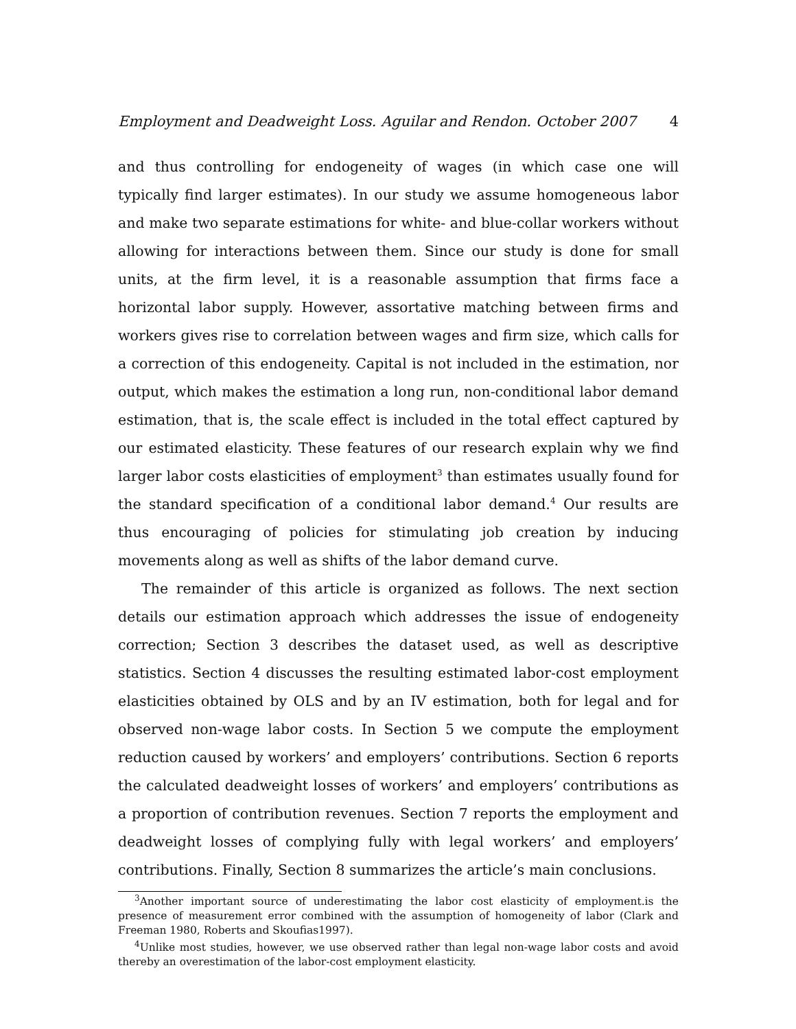Employment and Deadweight Loss. Aguilar and Rendon. October 2007 4
and thus controlling for endogeneity of wages (in which case one will typically find larger estimates). In our study we assume homogeneous labor and make two separate estimations for white- and blue-collar workers without allowing for interactions between them. Since our study is done for small units, at the firm level, it is a reasonable assumption that firms face a horizontal labor supply. However, assortative matching between firms and workers gives rise to correlation between wages and firm size, which calls for a correction of this endogeneity. Capital is not included in the estimation, nor output, which makes the estimation a long run, non-conditional labor demand estimation, that is, the scale effect is included in the total effect captured by our estimated elasticity. These features of our research explain why we find larger labor costs elasticities of employment<sup>3</sup> than estimates usually found for the standard specification of a conditional labor demand.<sup>4</sup> Our results are thus encouraging of policies for stimulating job creation by inducing movements along as well as shifts of the labor demand curve.
The remainder of this article is organized as follows. The next section details our estimation approach which addresses the issue of endogeneity correction; Section 3 describes the dataset used, as well as descriptive statistics. Section 4 discusses the resulting estimated labor-cost employment elasticities obtained by OLS and by an IV estimation, both for legal and for observed non-wage labor costs. In Section 5 we compute the employment reduction caused by workers’ and employers’ contributions. Section 6 reports the calculated deadweight losses of workers’ and employers’ contributions as a proportion of contribution revenues. Section 7 reports the employment and deadweight losses of complying fully with legal workers’ and employers’ contributions. Finally, Section 8 summarizes the article’s main conclusions.
<sup>3</sup> Another important source of underestimating the labor cost elasticity of employment.is the presence of measurement error combined with the assumption of homogeneity of labor (Clark and Freeman 1980, Roberts and Skoufias1997).
<sup>4</sup> Unlike most studies, however, we use observed rather than legal non-wage labor costs and avoid thereby an overestimation of the labor-cost employment elasticity.